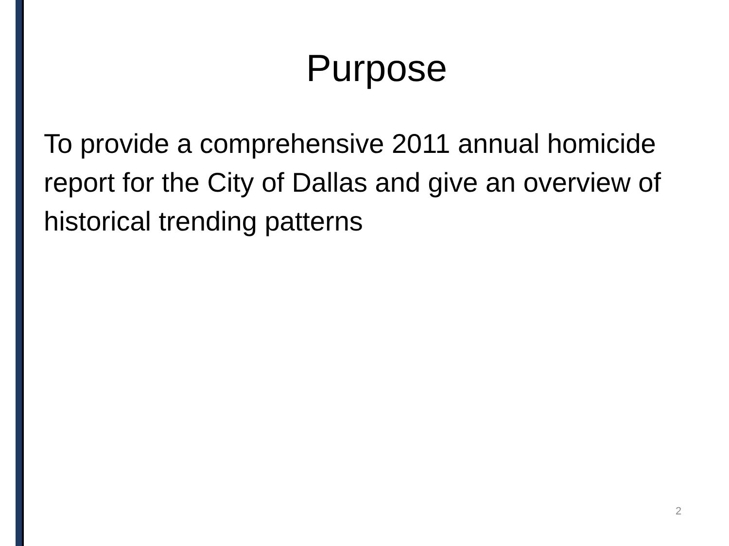Purpose
To provide a comprehensive 2011 annual homicide report for the City of Dallas and give an overview of historical trending patterns
2